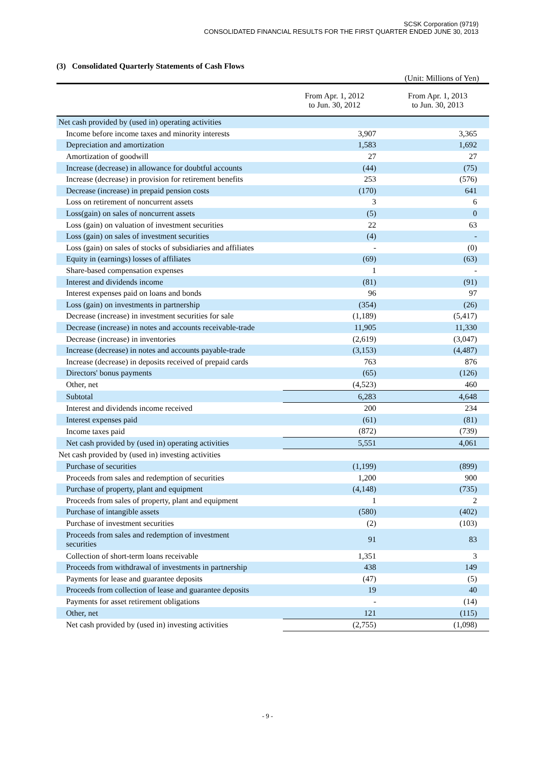SCSK Corporation (9719)
CONSOLIDATED FINANCIAL RESULTS FOR THE FIRST QUARTER ENDED JUNE 30, 2013
(3) Consolidated Quarterly Statements of Cash Flows
(Unit: Millions of Yen)
| | From Apr. 1, 2012 to Jun. 30, 2012 | From Apr. 1, 2013 to Jun. 30, 2013 |
| --- | --- | --- |
| Net cash provided by (used in) operating activities | | |
| Income before income taxes and minority interests | 3,907 | 3,365 |
| Depreciation and amortization | 1,583 | 1,692 |
| Amortization of goodwill | 27 | 27 |
| Increase (decrease) in allowance for doubtful accounts | (44) | (75) |
| Increase (decrease) in provision for retirement benefits | 253 | (576) |
| Decrease (increase) in prepaid pension costs | (170) | 641 |
| Loss on retirement of noncurrent assets | 3 | 6 |
| Loss(gain) on sales of noncurrent assets | (5) | 0 |
| Loss (gain) on valuation of investment securities | 22 | 63 |
| Loss (gain) on sales of investment securities | (4) | - |
| Loss (gain) on sales of stocks of subsidiaries and affiliates | - | (0) |
| Equity in (earnings) losses of affiliates | (69) | (63) |
| Share-based compensation expenses | 1 | - |
| Interest and dividends income | (81) | (91) |
| Interest expenses paid on loans and bonds | 96 | 97 |
| Loss (gain) on investments in partnership | (354) | (26) |
| Decrease (increase) in investment securities for sale | (1,189) | (5,417) |
| Decrease (increase) in notes and accounts receivable-trade | 11,905 | 11,330 |
| Decrease (increase) in inventories | (2,619) | (3,047) |
| Increase (decrease) in notes and accounts payable-trade | (3,153) | (4,487) |
| Increase (decrease) in deposits received of prepaid cards | 763 | 876 |
| Directors' bonus payments | (65) | (126) |
| Other, net | (4,523) | 460 |
| Subtotal | 6,283 | 4,648 |
| Interest and dividends income received | 200 | 234 |
| Interest expenses paid | (61) | (81) |
| Income taxes paid | (872) | (739) |
| Net cash provided by (used in) operating activities | 5,551 | 4,061 |
| Net cash provided by (used in) investing activities | | |
| Purchase of securities | (1,199) | (899) |
| Proceeds from sales and redemption of securities | 1,200 | 900 |
| Purchase of property, plant and equipment | (4,148) | (735) |
| Proceeds from sales of property, plant and equipment | 1 | 2 |
| Purchase of intangible assets | (580) | (402) |
| Purchase of investment securities | (2) | (103) |
| Proceeds from sales and redemption of investment securities | 91 | 83 |
| Collection of short-term loans receivable | 1,351 | 3 |
| Proceeds from withdrawal of investments in partnership | 438 | 149 |
| Payments for lease and guarantee deposits | (47) | (5) |
| Proceeds from collection of lease and guarantee deposits | 19 | 40 |
| Payments for asset retirement obligations | - | (14) |
| Other, net | 121 | (115) |
| Net cash provided by (used in) investing activities | (2,755) | (1,098) |
- 9 -